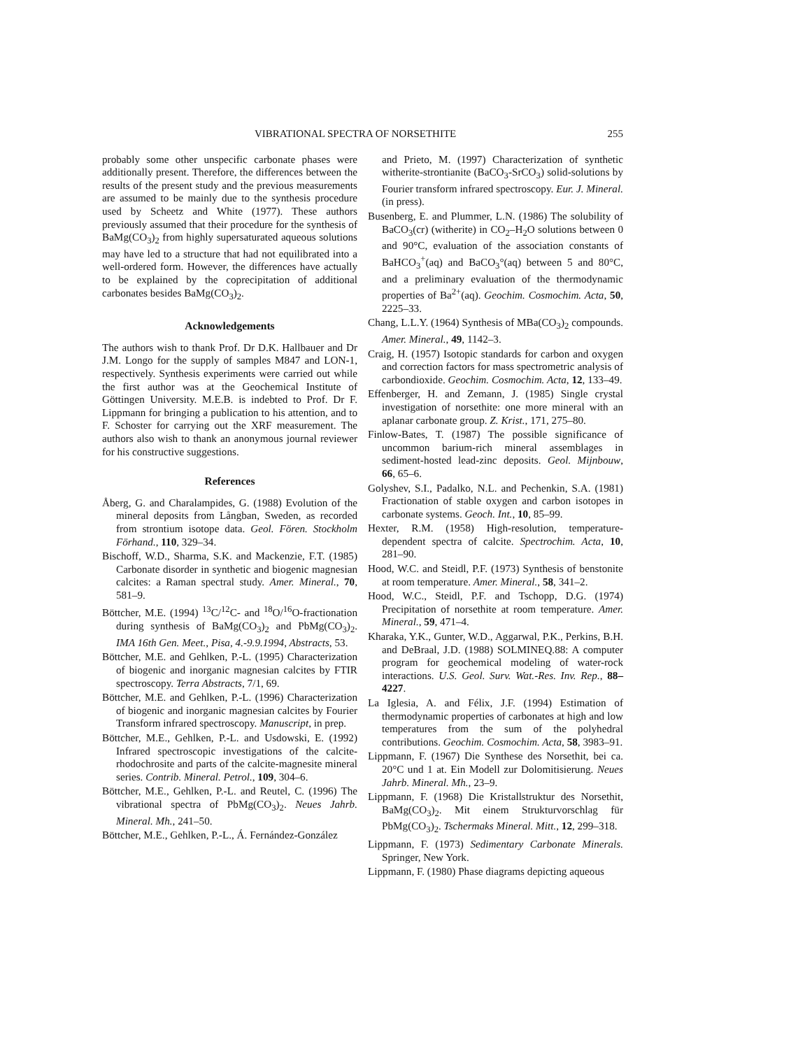VIBRATIONAL SPECTRA OF NORSETHITE 255
probably some other unspecific carbonate phases were additionally present. Therefore, the differences between the results of the present study and the previous measurements are assumed to be mainly due to the synthesis procedure used by Scheetz and White (1977). These authors previously assumed that their procedure for the synthesis of BaMg(CO<sub>3</sub>)<sub>2</sub> from highly supersaturated aqueous solutions may have led to a structure that had not equilibrated into a well-ordered form. However, the differences have actually to be explained by the coprecipitation of additional carbonates besides BaMg(CO<sub>3</sub>)<sub>2</sub>.
Acknowledgements
The authors wish to thank Prof. Dr D.K. Hallbauer and Dr J.M. Longo for the supply of samples M847 and LON-1, respectively. Synthesis experiments were carried out while the first author was at the Geochemical Institute of Göttingen University. M.E.B. is indebted to Prof. Dr F. Lippmann for bringing a publication to his attention, and to F. Schoster for carrying out the XRF measurement. The authors also wish to thank an anonymous journal reviewer for his constructive suggestions.
References
Åberg, G. and Charalampides, G. (1988) Evolution of the mineral deposits from Långban, Sweden, as recorded from strontium isotope data. Geol. Fören. Stockholm Förhand., 110, 329–34.
Bischoff, W.D., Sharma, S.K. and Mackenzie, F.T. (1985) Carbonate disorder in synthetic and biogenic magnesian calcites: a Raman spectral study. Amer. Mineral., 70, 581–9.
Böttcher, M.E. (1994) <sup>13</sup>C/<sup>12</sup>C- and <sup>18</sup>O/<sup>16</sup>O-fractionation during synthesis of BaMg(CO<sub>3</sub>)<sub>2</sub> and PbMg(CO<sub>3</sub>)<sub>2</sub>. IMA 16th Gen. Meet., Pisa, 4.-9.9.1994, Abstracts, 53.
Böttcher, M.E. and Gehlken, P.-L. (1995) Characterization of biogenic and inorganic magnesian calcites by FTIR spectroscopy. Terra Abstracts, 7/1, 69.
Böttcher, M.E. and Gehlken, P.-L. (1996) Characterization of biogenic and inorganic magnesian calcites by Fourier Transform infrared spectroscopy. Manuscript, in prep.
Böttcher, M.E., Gehlken, P.-L. and Usdowski, E. (1992) Infrared spectroscopic investigations of the calcite-rhodochrosite and parts of the calcite-magnesite mineral series. Contrib. Mineral. Petrol., 109, 304–6.
Böttcher, M.E., Gehlken, P.-L. and Reutel, C. (1996) The vibrational spectra of PbMg(CO<sub>3</sub>)<sub>2</sub>. Neues Jahrb. Mineral. Mh., 241–50.
Böttcher, M.E., Gehlken, P.-L., Á. Fernández-González
and Prieto, M. (1997) Characterization of synthetic witherite-strontianite (BaCO<sub>3</sub>-SrCO<sub>3</sub>) solid-solutions by Fourier transform infrared spectroscopy. Eur. J. Mineral. (in press).
Busenberg, E. and Plummer, L.N. (1986) The solubility of BaCO<sub>3</sub>(cr) (witherite) in CO<sub>2</sub>–H<sub>2</sub>O solutions between 0 and 90°C, evaluation of the association constants of BaHCO<sub>3</sub><sup>+</sup>(aq) and BaCO<sub>3</sub>°(aq) between 5 and 80°C, and a preliminary evaluation of the thermodynamic properties of Ba<sup>2+</sup>(aq). Geochim. Cosmochim. Acta, 50, 2225–33.
Chang, L.L.Y. (1964) Synthesis of MBa(CO<sub>3</sub>)<sub>2</sub> compounds. Amer. Mineral., 49, 1142–3.
Craig, H. (1957) Isotopic standards for carbon and oxygen and correction factors for mass spectrometric analysis of carbondioxide. Geochim. Cosmochim. Acta, 12, 133–49.
Effenberger, H. and Zemann, J. (1985) Single crystal investigation of norsethite: one more mineral with an aplanar carbonate group. Z. Krist., 171, 275–80.
Finlow-Bates, T. (1987) The possible significance of uncommon barium-rich mineral assemblages in sediment-hosted lead-zinc deposits. Geol. Mijnbouw, 66, 65–6.
Golyshev, S.I., Padalko, N.L. and Pechenkin, S.A. (1981) Fractionation of stable oxygen and carbon isotopes in carbonate systems. Geoch. Int., 10, 85–99.
Hexter, R.M. (1958) High-resolution, temperature-dependent spectra of calcite. Spectrochim. Acta, 10, 281–90.
Hood, W.C. and Steidl, P.F. (1973) Synthesis of benstonite at room temperature. Amer. Mineral., 58, 341–2.
Hood, W.C., Steidl, P.F. and Tschopp, D.G. (1974) Precipitation of norsethite at room temperature. Amer. Mineral., 59, 471–4.
Kharaka, Y.K., Gunter, W.D., Aggarwal, P.K., Perkins, B.H. and DeBraal, J.D. (1988) SOLMINEQ.88: A computer program for geochemical modeling of water-rock interactions. U.S. Geol. Surv. Wat.-Res. Inv. Rep., 88–4227.
La Iglesia, A. and Félix, J.F. (1994) Estimation of thermodynamic properties of carbonates at high and low temperatures from the sum of the polyhedral contributions. Geochim. Cosmochim. Acta, 58, 3983–91.
Lippmann, F. (1967) Die Synthese des Norsethit, bei ca. 20°C und 1 at. Ein Modell zur Dolomitisierung. Neues Jahrb. Mineral. Mh., 23–9.
Lippmann, F. (1968) Die Kristallstruktur des Norsethit, BaMg(CO<sub>3</sub>)<sub>2</sub>. Mit einem Strukturvorschlag für PbMg(CO<sub>3</sub>)<sub>2</sub>. Tschermaks Mineral. Mitt., 12, 299–318.
Lippmann, F. (1973) Sedimentary Carbonate Minerals. Springer, New York.
Lippmann, F. (1980) Phase diagrams depicting aqueous